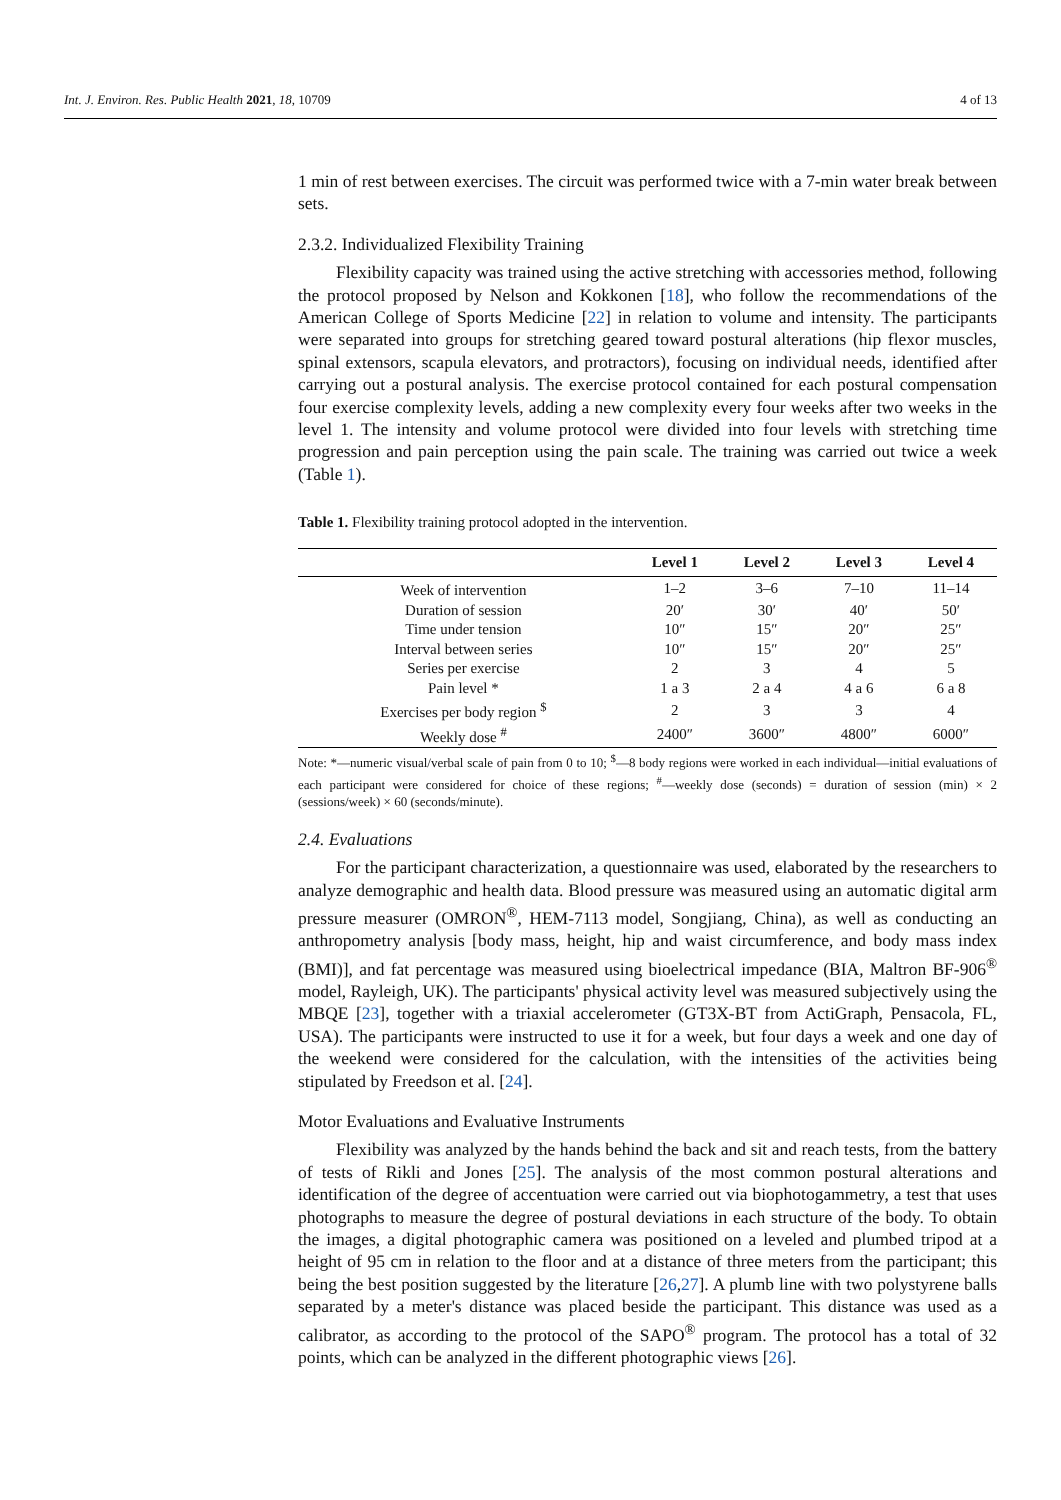Int. J. Environ. Res. Public Health 2021, 18, 10709 4 of 13
1 min of rest between exercises. The circuit was performed twice with a 7-min water break between sets.
2.3.2. Individualized Flexibility Training
Flexibility capacity was trained using the active stretching with accessories method, following the protocol proposed by Nelson and Kokkonen [18], who follow the recommendations of the American College of Sports Medicine [22] in relation to volume and intensity. The participants were separated into groups for stretching geared toward postural alterations (hip flexor muscles, spinal extensors, scapula elevators, and protractors), focusing on individual needs, identified after carrying out a postural analysis. The exercise protocol contained for each postural compensation four exercise complexity levels, adding a new complexity every four weeks after two weeks in the level 1. The intensity and volume protocol were divided into four levels with stretching time progression and pain perception using the pain scale. The training was carried out twice a week (Table 1).
Table 1. Flexibility training protocol adopted in the intervention.
| | Level 1 | Level 2 | Level 3 | Level 4 |
| --- | --- | --- | --- | --- |
| Week of intervention | 1–2 | 3–6 | 7–10 | 11–14 |
| Duration of session | 20′ | 30′ | 40′ | 50′ |
| Time under tension | 10″ | 15″ | 20″ | 25″ |
| Interval between series | 10″ | 15″ | 20″ | 25″ |
| Series per exercise | 2 | 3 | 4 | 5 |
| Pain level * | 1 a 3 | 2 a 4 | 4 a 6 | 6 a 8 |
| Exercises per body region <sup>$</sup> | 2 | 3 | 3 | 4 |
| Weekly dose <sup>#</sup> | 2400″ | 3600″ | 4800″ | 6000″ |
Note: *—numeric visual/verbal scale of pain from 0 to 10; <sup>$</sup>—8 body regions were worked in each individual—initial evaluations of each participant were considered for choice of these regions; <sup>#</sup>—weekly dose (seconds) = duration of session (min) × 2 (sessions/week) × 60 (seconds/minute).
2.4. Evaluations
For the participant characterization, a questionnaire was used, elaborated by the researchers to analyze demographic and health data. Blood pressure was measured using an automatic digital arm pressure measurer (OMRON<sup>®</sup>, HEM-7113 model, Songjiang, China), as well as conducting an anthropometry analysis [body mass, height, hip and waist circumference, and body mass index (BMI)], and fat percentage was measured using bioelectrical impedance (BIA, Maltron BF-906<sup>®</sup> model, Rayleigh, UK). The participants' physical activity level was measured subjectively using the MBQE [23], together with a triaxial accelerometer (GT3X-BT from ActiGraph, Pensacola, FL, USA). The participants were instructed to use it for a week, but four days a week and one day of the weekend were considered for the calculation, with the intensities of the activities being stipulated by Freedson et al. [24].
Motor Evaluations and Evaluative Instruments
Flexibility was analyzed by the hands behind the back and sit and reach tests, from the battery of tests of Rikli and Jones [25]. The analysis of the most common postural alterations and identification of the degree of accentuation were carried out via biophotogammetry, a test that uses photographs to measure the degree of postural deviations in each structure of the body. To obtain the images, a digital photographic camera was positioned on a leveled and plumbed tripod at a height of 95 cm in relation to the floor and at a distance of three meters from the participant; this being the best position suggested by the literature [26,27]. A plumb line with two polystyrene balls separated by a meter's distance was placed beside the participant. This distance was used as a calibrator, as according to the protocol of the SAPO<sup>®</sup> program. The protocol has a total of 32 points, which can be analyzed in the different photographic views [26].